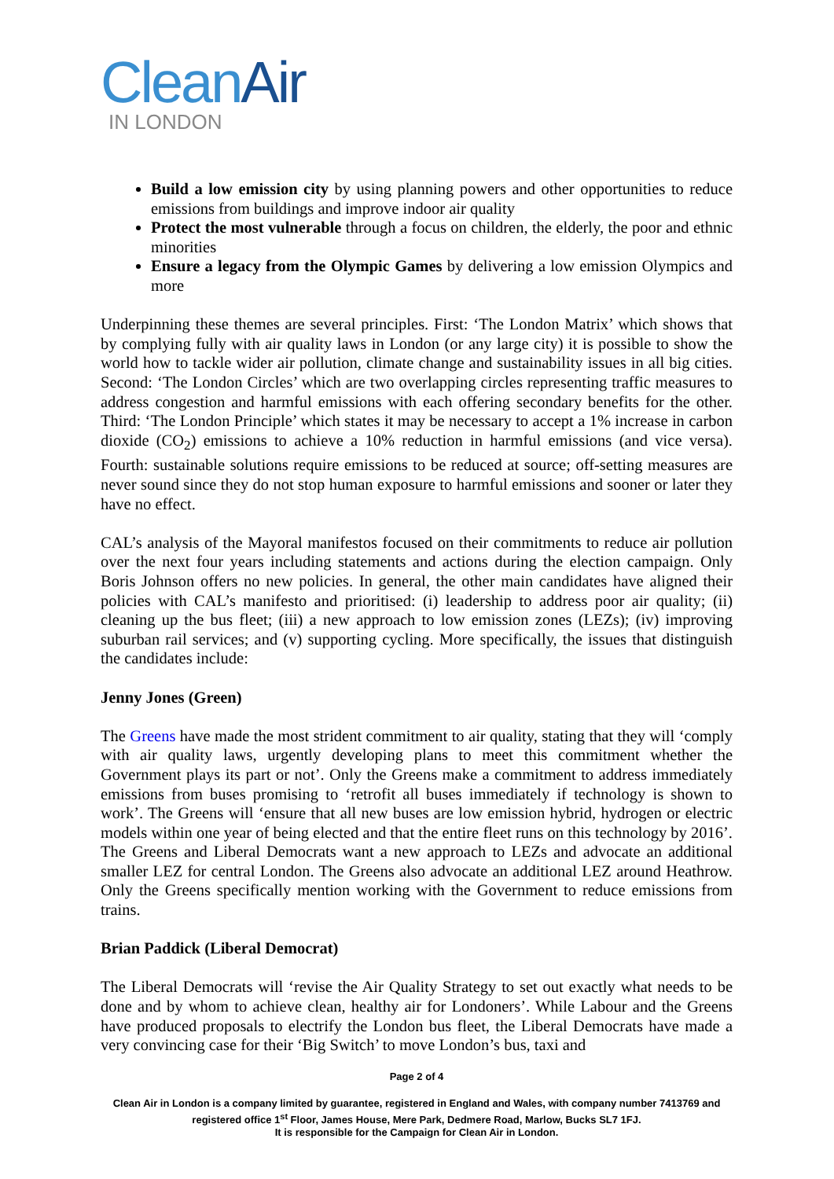Clean Air
IN LONDON
Build a low emission city by using planning powers and other opportunities to reduce emissions from buildings and improve indoor air quality
Protect the most vulnerable through a focus on children, the elderly, the poor and ethnic minorities
Ensure a legacy from the Olympic Games by delivering a low emission Olympics and more
Underpinning these themes are several principles. First: ‘The London Matrix’ which shows that by complying fully with air quality laws in London (or any large city) it is possible to show the world how to tackle wider air pollution, climate change and sustainability issues in all big cities. Second: ‘The London Circles’ which are two overlapping circles representing traffic measures to address congestion and harmful emissions with each offering secondary benefits for the other. Third: ‘The London Principle’ which states it may be necessary to accept a 1% increase in carbon dioxide (CO<sub>2</sub>) emissions to achieve a 10% reduction in harmful emissions (and vice versa). Fourth: sustainable solutions require emissions to be reduced at source; off-setting measures are never sound since they do not stop human exposure to harmful emissions and sooner or later they have no effect.
CAL’s analysis of the Mayoral manifestos focused on their commitments to reduce air pollution over the next four years including statements and actions during the election campaign. Only Boris Johnson offers no new policies. In general, the other main candidates have aligned their policies with CAL’s manifesto and prioritised: (i) leadership to address poor air quality; (ii) cleaning up the bus fleet; (iii) a new approach to low emission zones (LEZs); (iv) improving suburban rail services; and (v) supporting cycling. More specifically, the issues that distinguish the candidates include:
Jenny Jones (Green)
The Greens have made the most strident commitment to air quality, stating that they will ‘comply with air quality laws, urgently developing plans to meet this commitment whether the Government plays its part or not’. Only the Greens make a commitment to address immediately emissions from buses promising to ‘retrofit all buses immediately if technology is shown to work’. The Greens will ‘ensure that all new buses are low emission hybrid, hydrogen or electric models within one year of being elected and that the entire fleet runs on this technology by 2016’. The Greens and Liberal Democrats want a new approach to LEZs and advocate an additional smaller LEZ for central London. The Greens also advocate an additional LEZ around Heathrow. Only the Greens specifically mention working with the Government to reduce emissions from trains.
Brian Paddick (Liberal Democrat)
The Liberal Democrats will ‘revise the Air Quality Strategy to set out exactly what needs to be done and by whom to achieve clean, healthy air for Londoners’. While Labour and the Greens have produced proposals to electrify the London bus fleet, the Liberal Democrats have made a very convincing case for their ‘Big Switch’ to move London’s bus, taxi and
Page 2 of 4
Clean Air in London is a company limited by guarantee, registered in England and Wales, with company number 7413769 and registered office 1<sup>st</sup> Floor, James House, Mere Park, Dedmere Road, Marlow, Bucks SL7 1FJ.
It is responsible for the Campaign for Clean Air in London.